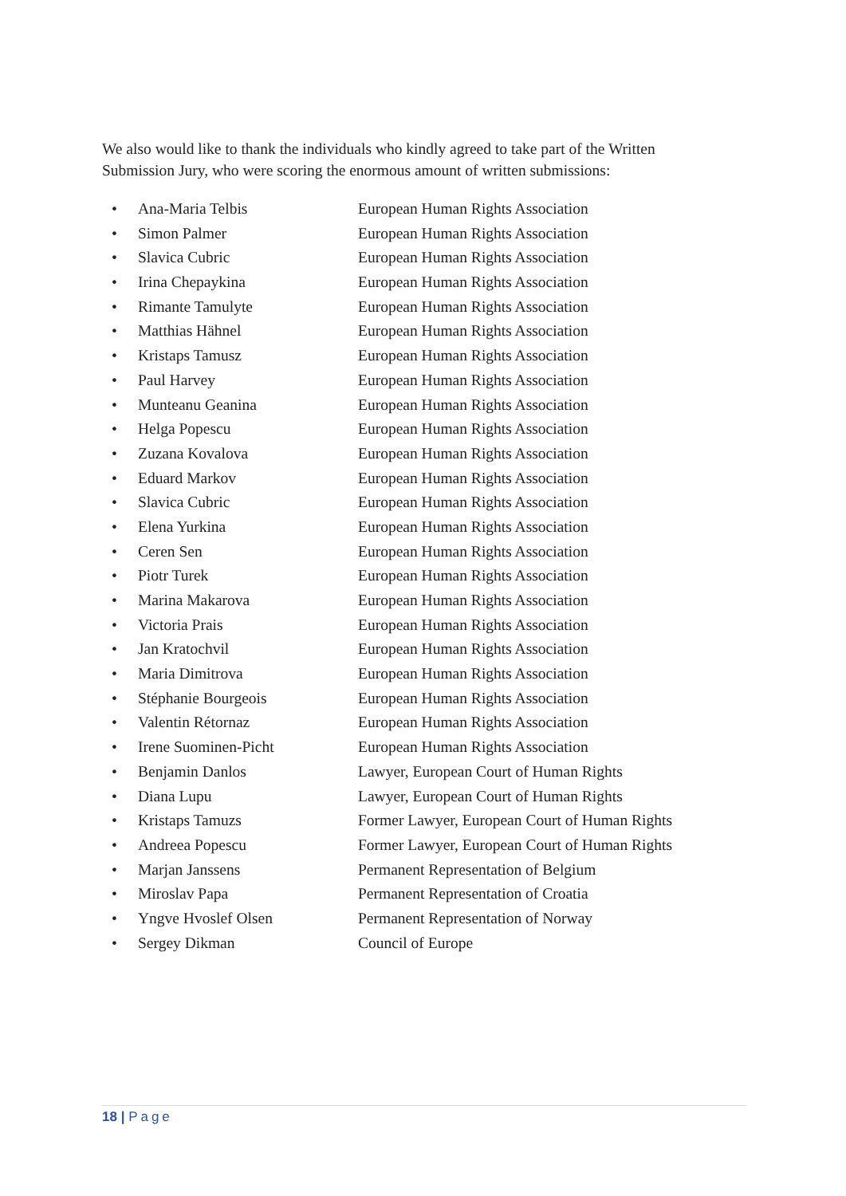We also would like to thank the individuals who kindly agreed to take part of the Written Submission Jury, who were scoring the enormous amount of written submissions:
• Ana-Maria Telbis European Human Rights Association
• Simon Palmer European Human Rights Association
• Slavica Cubric European Human Rights Association
• Irina Chepaykina European Human Rights Association
• Rimante Tamulyte European Human Rights Association
• Matthias Hähnel European Human Rights Association
• Kristaps Tamusz European Human Rights Association
• Paul Harvey European Human Rights Association
• Munteanu Geanina European Human Rights Association
• Helga Popescu European Human Rights Association
• Zuzana Kovalova European Human Rights Association
• Eduard Markov European Human Rights Association
• Slavica Cubric European Human Rights Association
• Elena Yurkina European Human Rights Association
• Ceren Sen European Human Rights Association
• Piotr Turek European Human Rights Association
• Marina Makarova European Human Rights Association
• Victoria Prais European Human Rights Association
• Jan Kratochvil European Human Rights Association
• Maria Dimitrova European Human Rights Association
• Stéphanie Bourgeois European Human Rights Association
• Valentin Rétornaz European Human Rights Association
• Irene Suominen-Picht European Human Rights Association
• Benjamin Danlos Lawyer, European Court of Human Rights
• Diana Lupu Lawyer, European Court of Human Rights
• Kristaps Tamuzs Former Lawyer, European Court of Human Rights
• Andreea Popescu Former Lawyer, European Court of Human Rights
• Marjan Janssens Permanent Representation of Belgium
• Miroslav Papa Permanent Representation of Croatia
• Yngve Hvoslef Olsen Permanent Representation of Norway
• Sergey Dikman Council of Europe
18 | Page